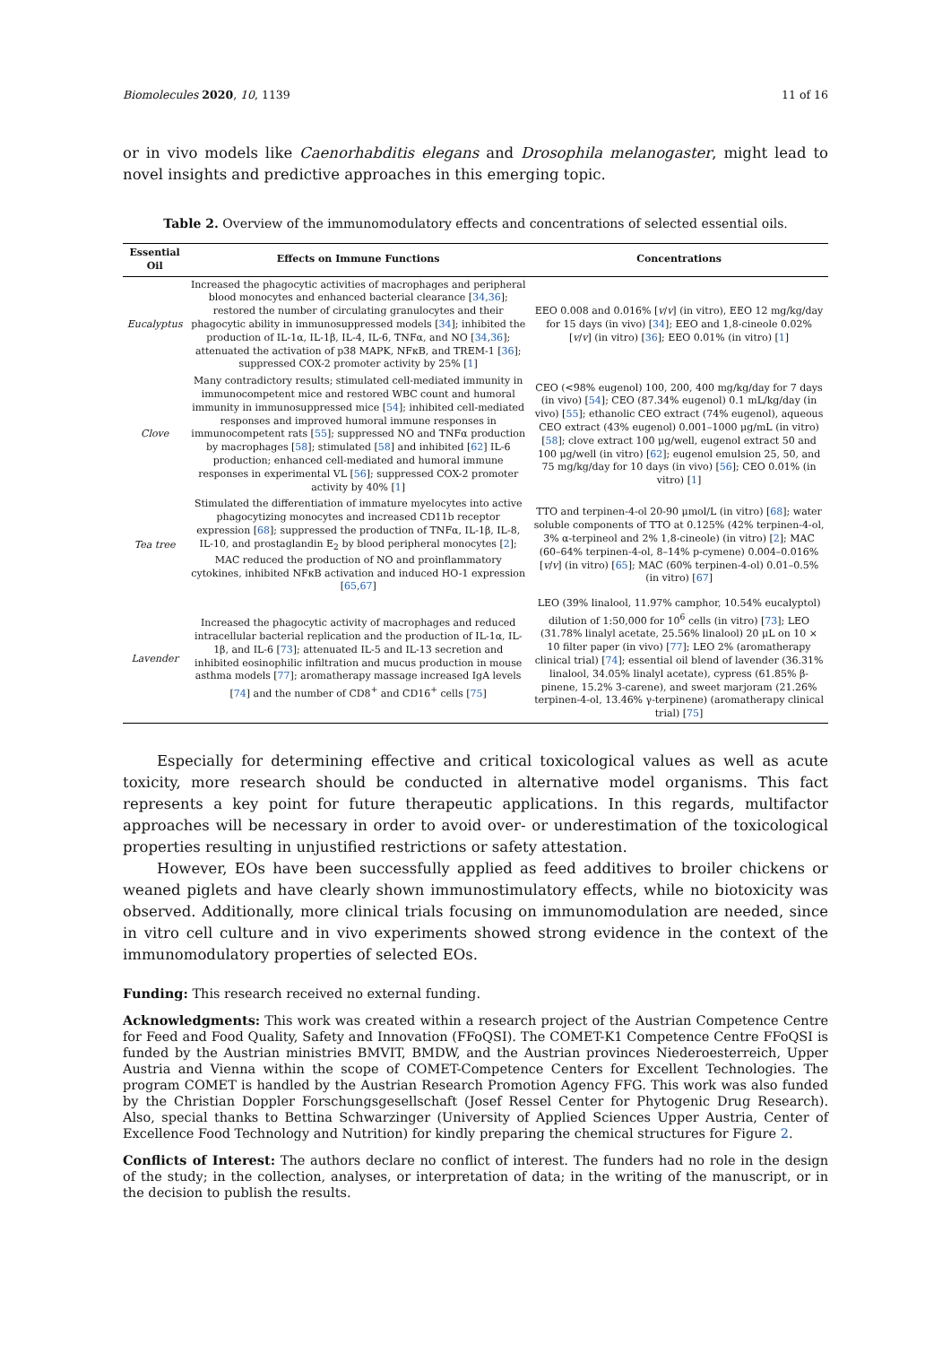Biomolecules 2020, 10, 1139 11 of 16
or in vivo models like Caenorhabditis elegans and Drosophila melanogaster, might lead to novel insights and predictive approaches in this emerging topic.
Table 2. Overview of the immunomodulatory effects and concentrations of selected essential oils.
| Essential Oil | Effects on Immune Functions | Concentrations |
| --- | --- | --- |
| Eucalyptus | Increased the phagocytic activities of macrophages and peripheral blood monocytes and enhanced bacterial clearance [ 34 , 36 ]; restored the number of circulating granulocytes and their phagocytic ability in immunosuppressed models [ 34 ]; inhibited the production of IL-1α, IL-1β, IL-4, IL-6, TNFα, and NO [ 34 , 36 ]; attenuated the activation of p38 MAPK, NFκB, and TREM-1 [ 36 ]; suppressed COX-2 promoter activity by 25% [ 1 ] | EEO 0.008 and 0.016% [ v / v ] (in vitro), EEO 12 mg/kg/day for 15 days (in vivo) [ 34 ]; EEO and 1,8-cineole 0.02% [ v / v ] (in vitro) [ 36 ]; EEO 0.01% (in vitro) [ 1 ] |
| Clove | Many contradictory results; stimulated cell-mediated immunity in immunocompetent mice and restored WBC count and humoral immunity in immunosuppressed mice [ 54 ]; inhibited cell-mediated responses and improved humoral immune responses in immunocompetent rats [ 55 ]; suppressed NO and TNFα production by macrophages [ 58 ]; stimulated [ 58 ] and inhibited [ 62 ] IL-6 production; enhanced cell-mediated and humoral immune responses in experimental VL [ 56 ]; suppressed COX-2 promoter activity by 40% [ 1 ] | CEO (<98% eugenol) 100, 200, 400 mg/kg/day for 7 days (in vivo) [ 54 ]; CEO (87.34% eugenol) 0.1 mL/kg/day (in vivo) [ 55 ]; ethanolic CEO extract (74% eugenol), aqueous CEO extract (43% eugenol) 0.001–1000 μg/mL (in vitro) [ 58 ]; clove extract 100 μg/well, eugenol extract 50 and 100 μg/well (in vitro) [ 62 ]; eugenol emulsion 25, 50, and 75 mg/kg/day for 10 days (in vivo) [ 56 ]; CEO 0.01% (in vitro) [ 1 ] |
| Tea tree | Stimulated the differentiation of immature myelocytes into active phagocytizing monocytes and increased CD11b receptor expression [ 68 ]; suppressed the production of TNFα, IL-1β, IL-8, IL-10, and prostaglandin E<sub>2</sub> by blood peripheral monocytes [ 2 ]; MAC reduced the production of NO and proinflammatory cytokines, inhibited NFκB activation and induced HO-1 expression [ 65 , 67 ] | TTO and terpinen-4-ol 20-90 μmol/L (in vitro) [ 68 ]; water soluble components of TTO at 0.125% (42% terpinen-4-ol, 3% α-terpineol and 2% 1,8-cineole) (in vitro) [ 2 ]; MAC (60–64% terpinen-4-ol, 8–14% p-cymene) 0.004–0.016% [ v / v ] (in vitro) [ 65 ]; MAC (60% terpinen-4-ol) 0.01–0.5% (in vitro) [ 67 ] |
| Lavender | Increased the phagocytic activity of macrophages and reduced intracellular bacterial replication and the production of IL-1α, IL-1β, and IL-6 [ 73 ]; attenuated IL-5 and IL-13 secretion and inhibited eosinophilic infiltration and mucus production in mouse asthma models [ 77 ]; aromatherapy massage increased IgA levels [ 74 ] and the number of CD8<sup>+</sup> and CD16<sup>+</sup> cells [ 75 ] | LEO (39% linalool, 11.97% camphor, 10.54% eucalyptol) dilution of 1:50,000 for 10<sup>6</sup> cells (in vitro) [ 73 ]; LEO (31.78% linalyl acetate, 25.56% linalool) 20 μL on 10 × 10 filter paper (in vivo) [ 77 ]; LEO 2% (aromatherapy clinical trial) [ 74 ]; essential oil blend of lavender (36.31% linalool, 34.05% linalyl acetate), cypress (61.85% β-pinene, 15.2% 3-carene), and sweet marjoram (21.26% terpinen-4-ol, 13.46% γ-terpinene) (aromatherapy clinical trial) [ 75 ] |
Especially for determining effective and critical toxicological values as well as acute toxicity, more research should be conducted in alternative model organisms. This fact represents a key point for future therapeutic applications. In this regards, multifactor approaches will be necessary in order to avoid over- or underestimation of the toxicological properties resulting in unjustified restrictions or safety attestation.
However, EOs have been successfully applied as feed additives to broiler chickens or weaned piglets and have clearly shown immunostimulatory effects, while no biotoxicity was observed. Additionally, more clinical trials focusing on immunomodulation are needed, since in vitro cell culture and in vivo experiments showed strong evidence in the context of the immunomodulatory properties of selected EOs.
Funding: This research received no external funding.
Acknowledgments: This work was created within a research project of the Austrian Competence Centre for Feed and Food Quality, Safety and Innovation (FFoQSI). The COMET-K1 Competence Centre FFoQSI is funded by the Austrian ministries BMVIT, BMDW, and the Austrian provinces Niederoesterreich, Upper Austria and Vienna within the scope of COMET-Competence Centers for Excellent Technologies. The program COMET is handled by the Austrian Research Promotion Agency FFG. This work was also funded by the Christian Doppler Forschungsgesellschaft (Josef Ressel Center for Phytogenic Drug Research). Also, special thanks to Bettina Schwarzinger (University of Applied Sciences Upper Austria, Center of Excellence Food Technology and Nutrition) for kindly preparing the chemical structures for Figure 2.
Conflicts of Interest: The authors declare no conflict of interest. The funders had no role in the design of the study; in the collection, analyses, or interpretation of data; in the writing of the manuscript, or in the decision to publish the results.